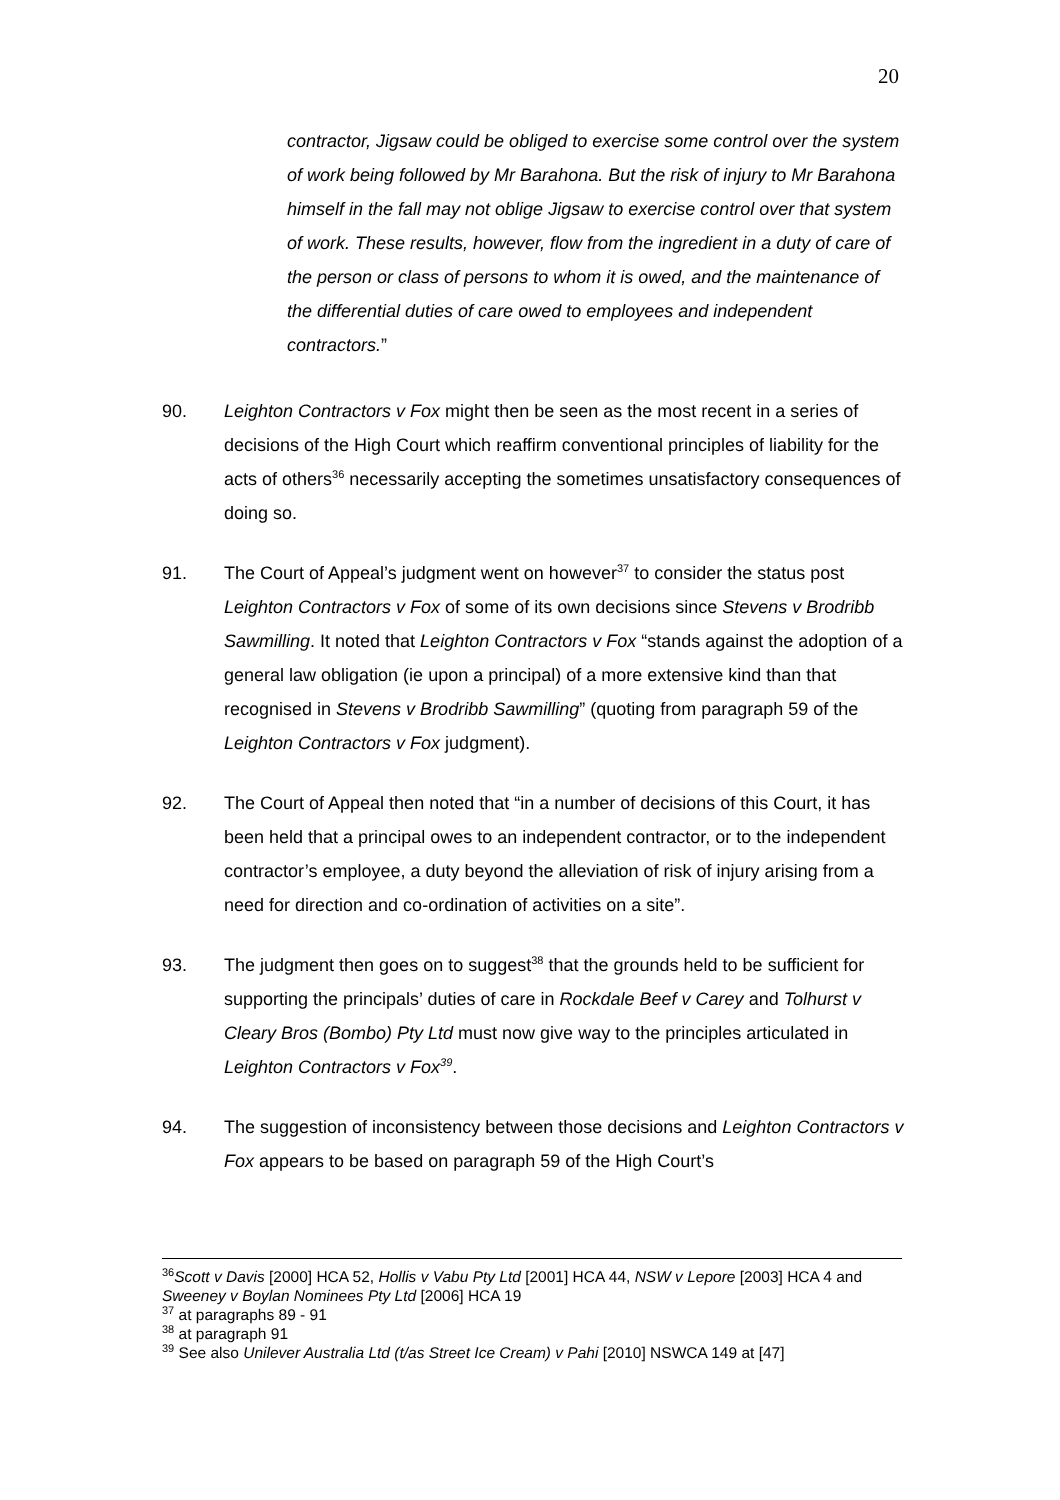20
contractor, Jigsaw could be obliged to exercise some control over the system of work being followed by Mr Barahona. But the risk of injury to Mr Barahona himself in the fall may not oblige Jigsaw to exercise control over that system of work. These results, however, flow from the ingredient in a duty of care of the person or class of persons to whom it is owed, and the maintenance of the differential duties of care owed to employees and independent contractors.”
90. Leighton Contractors v Fox might then be seen as the most recent in a series of decisions of the High Court which reaffirm conventional principles of liability for the acts of others<sup>36</sup> necessarily accepting the sometimes unsatisfactory consequences of doing so.
91. The Court of Appeal’s judgment went on however<sup>37</sup> to consider the status post Leighton Contractors v Fox of some of its own decisions since Stevens v Brodribb Sawmilling. It noted that Leighton Contractors v Fox “stands against the adoption of a general law obligation (ie upon a principal) of a more extensive kind than that recognised in Stevens v Brodribb Sawmilling” (quoting from paragraph 59 of the Leighton Contractors v Fox judgment).
92. The Court of Appeal then noted that “in a number of decisions of this Court, it has been held that a principal owes to an independent contractor, or to the independent contractor’s employee, a duty beyond the alleviation of risk of injury arising from a need for direction and co-ordination of activities on a site”.
93. The judgment then goes on to suggest<sup>38</sup> that the grounds held to be sufficient for supporting the principals’ duties of care in Rockdale Beef v Carey and Tolhurst v Cleary Bros (Bombo) Pty Ltd must now give way to the principles articulated in Leighton Contractors v Fox<sup>39</sup>.
94. The suggestion of inconsistency between those decisions and Leighton Contractors v Fox appears to be based on paragraph 59 of the High Court’s
<sup>36</sup> Scott v Davis [2000] HCA 52, Hollis v Vabu Pty Ltd [2001] HCA 44, NSW v Lepore [2003] HCA 4 and Sweeney v Boylan Nominees Pty Ltd [2006] HCA 19
<sup>37</sup> at paragraphs 89 - 91
<sup>38</sup> at paragraph 91
<sup>39</sup> See also Unilever Australia Ltd (t/as Street Ice Cream) v Pahi [2010] NSWCA 149 at [47]